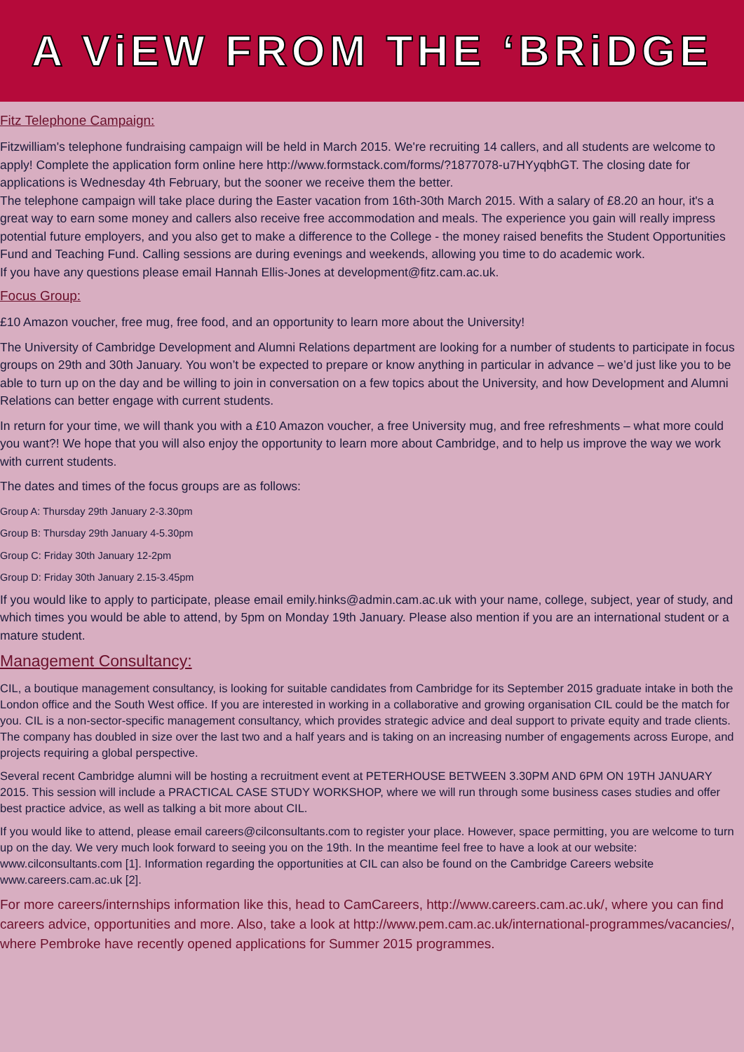A ViEW FROM THE ‘BRiDGE
Fitz Telephone Campaign:
Fitzwilliam's telephone fundraising campaign will be held in March 2015. We're recruiting 14 callers, and all students are welcome to apply! Complete the application form online here http://www.formstack.com/forms/?1877078-u7HYyqbhGT. The closing date for applications is Wednesday 4th February, but the sooner we receive them the better.
The telephone campaign will take place during the Easter vacation from 16th-30th March 2015. With a salary of £8.20 an hour, it's a great way to earn some money and callers also receive free accommodation and meals. The experience you gain will really impress potential future employers, and you also get to make a difference to the College - the money raised benefits the Student Opportunities Fund and Teaching Fund. Calling sessions are during evenings and weekends, allowing you time to do academic work.
If you have any questions please email Hannah Ellis-Jones at development@fitz.cam.ac.uk.
Focus Group:
£10 Amazon voucher, free mug, free food, and an opportunity to learn more about the University!
The University of Cambridge Development and Alumni Relations department are looking for a number of students to participate in focus groups on 29th and 30th January. You won’t be expected to prepare or know anything in particular in advance – we’d just like you to be able to turn up on the day and be willing to join in conversation on a few topics about the University, and how Development and Alumni Relations can better engage with current students.
In return for your time, we will thank you with a £10 Amazon voucher, a free University mug, and free refreshments – what more could you want?! We hope that you will also enjoy the opportunity to learn more about Cambridge, and to help us improve the way we work with current students.
The dates and times of the focus groups are as follows:
Group A: Thursday 29th January 2-3.30pm
Group B: Thursday 29th January 4-5.30pm
Group C: Friday 30th January 12-2pm
Group D: Friday 30th January 2.15-3.45pm
If you would like to apply to participate, please email emily.hinks@admin.cam.ac.uk with your name, college, subject, year of study, and which times you would be able to attend, by 5pm on Monday 19th January. Please also mention if you are an international student or a mature student.
Management Consultancy:
CIL, a boutique management consultancy, is looking for suitable candidates from Cambridge for its September 2015 graduate intake in both the London office and the South West office. If you are interested in working in a collaborative and growing organisation CIL could be the match for you. CIL is a non-sector-specific management consultancy, which provides strategic advice and deal support to private equity and trade clients. The company has doubled in size over the last two and a half years and is taking on an increasing number of engagements across Europe, and projects requiring a global perspective.
Several recent Cambridge alumni will be hosting a recruitment event at PETERHOUSE BETWEEN 3.30PM AND 6PM ON 19TH JANUARY 2015. This session will include a PRACTICAL CASE STUDY WORKSHOP, where we will run through some business cases studies and offer best practice advice, as well as talking a bit more about CIL.
If you would like to attend, please email careers@cilconsultants.com to register your place. However, space permitting, you are welcome to turn up on the day. We very much look forward to seeing you on the 19th. In the meantime feel free to have a look at our website: www.cilconsultants.com [1]. Information regarding the opportunities at CIL can also be found on the Cambridge Careers website www.careers.cam.ac.uk [2].
For more careers/internships information like this, head to CamCareers, http://www.careers.cam.ac.uk/, where you can find careers advice, opportunities and more. Also, take a look at http://www.pem.cam.ac.uk/international-programmes/vacancies/, where Pembroke have recently opened applications for Summer 2015 programmes.